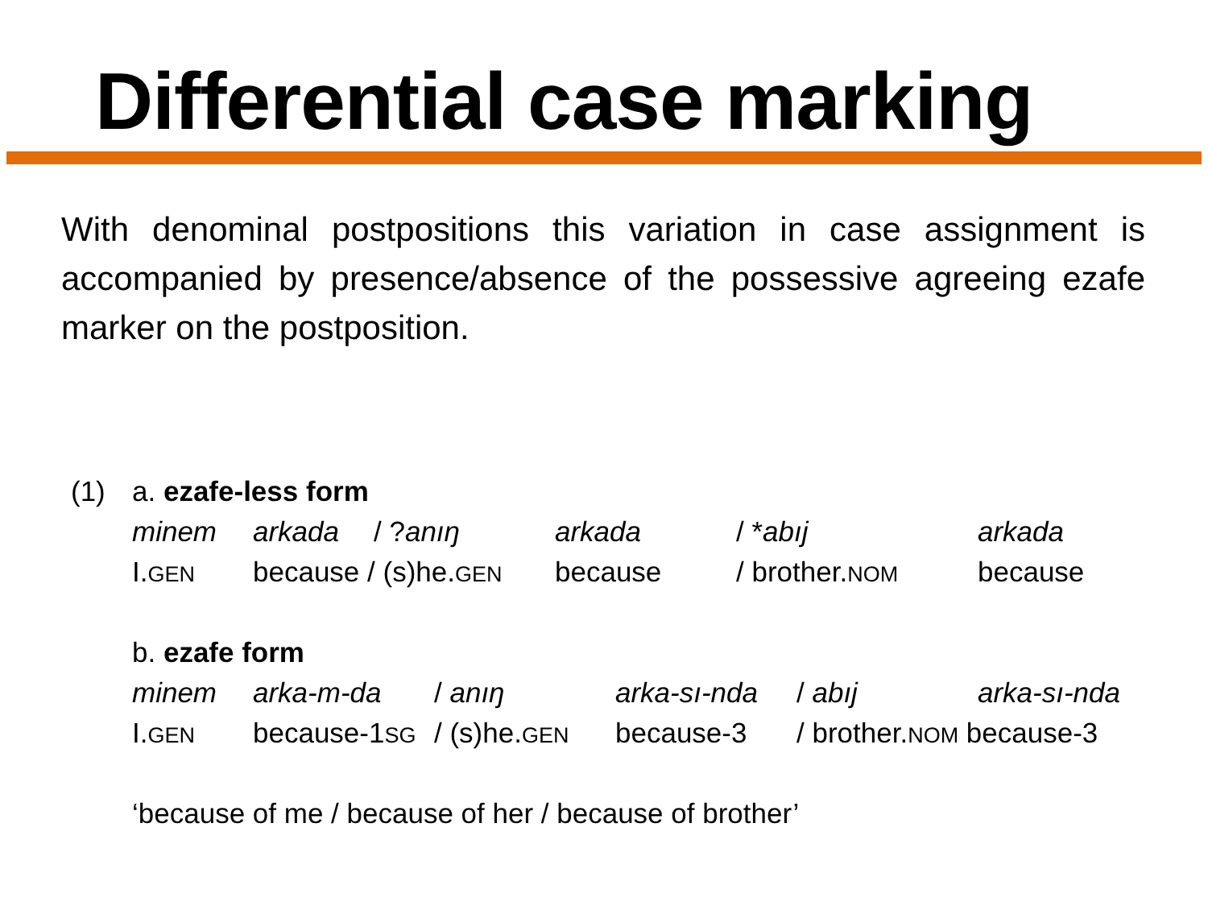Differential case marking
With denominal postpositions this variation in case assignment is accompanied by presence/absence of the possessive agreeing ezafe marker on the postposition.
| (1) | a. ezafe-less form | | | | | |
| | minem | arkada | / ? anıŋ | arkada | / * abıj | arkada |
| | I. GEN | because / (s)he. GEN | | because | / brother. NOM | because |
| | b. ezafe form | | | | | |
| | minem | arka-m-da | / anıŋ | arka-sı-nda | / abıj | arka-sı-nda |
| | I. GEN | because-1 SG | / (s)he. GEN | because-3 | / brother. NOM because-3 | |
| | ‘because of me / because of her / because of brother’ | | | | | |